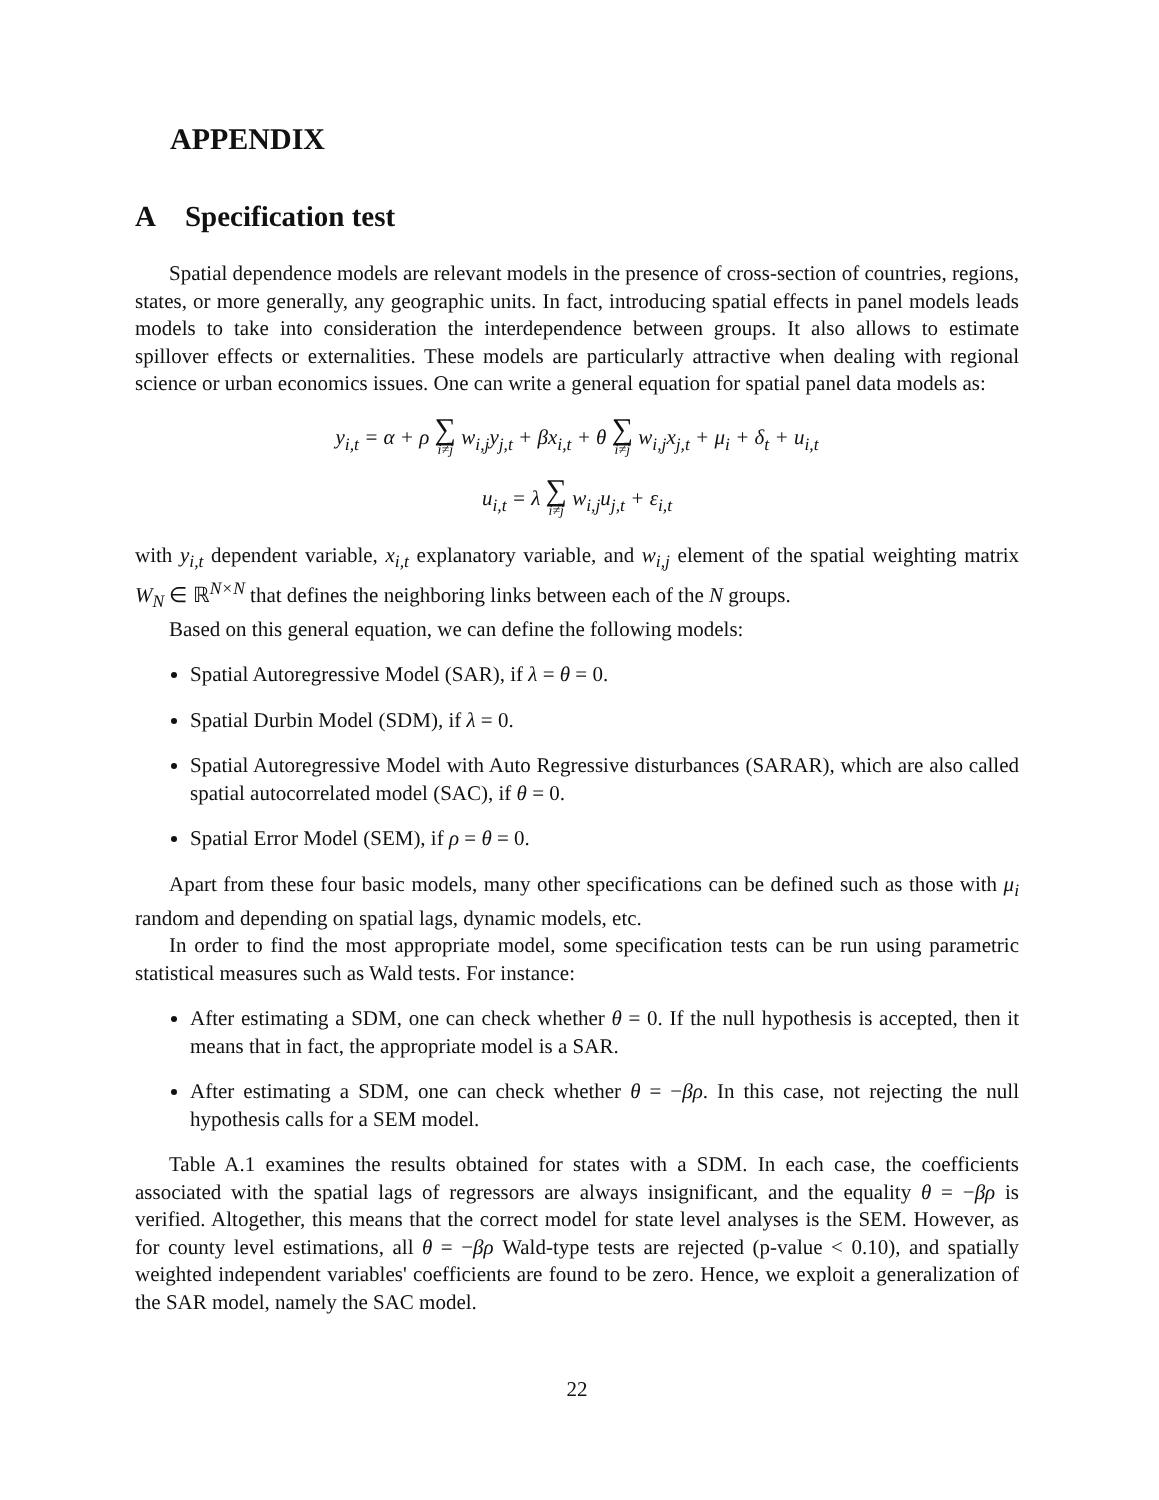APPENDIX
A Specification test
Spatial dependence models are relevant models in the presence of cross-section of countries, regions, states, or more generally, any geographic units. In fact, introducing spatial effects in panel models leads models to take into consideration the interdependence between groups. It also allows to estimate spillover effects or externalities. These models are particularly attractive when dealing with regional science or urban economics issues. One can write a general equation for spatial panel data models as:
y<sub>i,t</sub> = α + ρ ∑ i≠j w<sub>i,j</sub>y<sub>j,t</sub> + βx<sub>i,t</sub> + θ ∑ i≠j w<sub>i,j</sub>x<sub>j,t</sub> + μ<sub>i</sub> + δ<sub>t</sub> + u<sub>i,t</sub>
u<sub>i,t</sub> = λ ∑ i≠j w<sub>i,j</sub>u<sub>j,t</sub> + ε<sub>i,t</sub>
with y<sub>i,t</sub> dependent variable, x<sub>i,t</sub> explanatory variable, and w<sub>i,j</sub> element of the spatial weighting matrix W<sub>N</sub> ∈ ℝ<sup>N×N</sup> that defines the neighboring links between each of the N groups.
Based on this general equation, we can define the following models:
Spatial Autoregressive Model (SAR), if λ = θ = 0.
Spatial Durbin Model (SDM), if λ = 0.
Spatial Autoregressive Model with Auto Regressive disturbances (SARAR), which are also called spatial autocorrelated model (SAC), if θ = 0.
Spatial Error Model (SEM), if ρ = θ = 0.
Apart from these four basic models, many other specifications can be defined such as those with μ<sub>i</sub> random and depending on spatial lags, dynamic models, etc.
In order to find the most appropriate model, some specification tests can be run using parametric statistical measures such as Wald tests. For instance:
After estimating a SDM, one can check whether θ = 0. If the null hypothesis is accepted, then it means that in fact, the appropriate model is a SAR.
After estimating a SDM, one can check whether θ = −βρ. In this case, not rejecting the null hypothesis calls for a SEM model.
Table A.1 examines the results obtained for states with a SDM. In each case, the coefficients associated with the spatial lags of regressors are always insignificant, and the equality θ = −βρ is verified. Altogether, this means that the correct model for state level analyses is the SEM. However, as for county level estimations, all θ = −βρ Wald-type tests are rejected (p-value < 0.10), and spatially weighted independent variables' coefficients are found to be zero. Hence, we exploit a generalization of the SAR model, namely the SAC model.
22